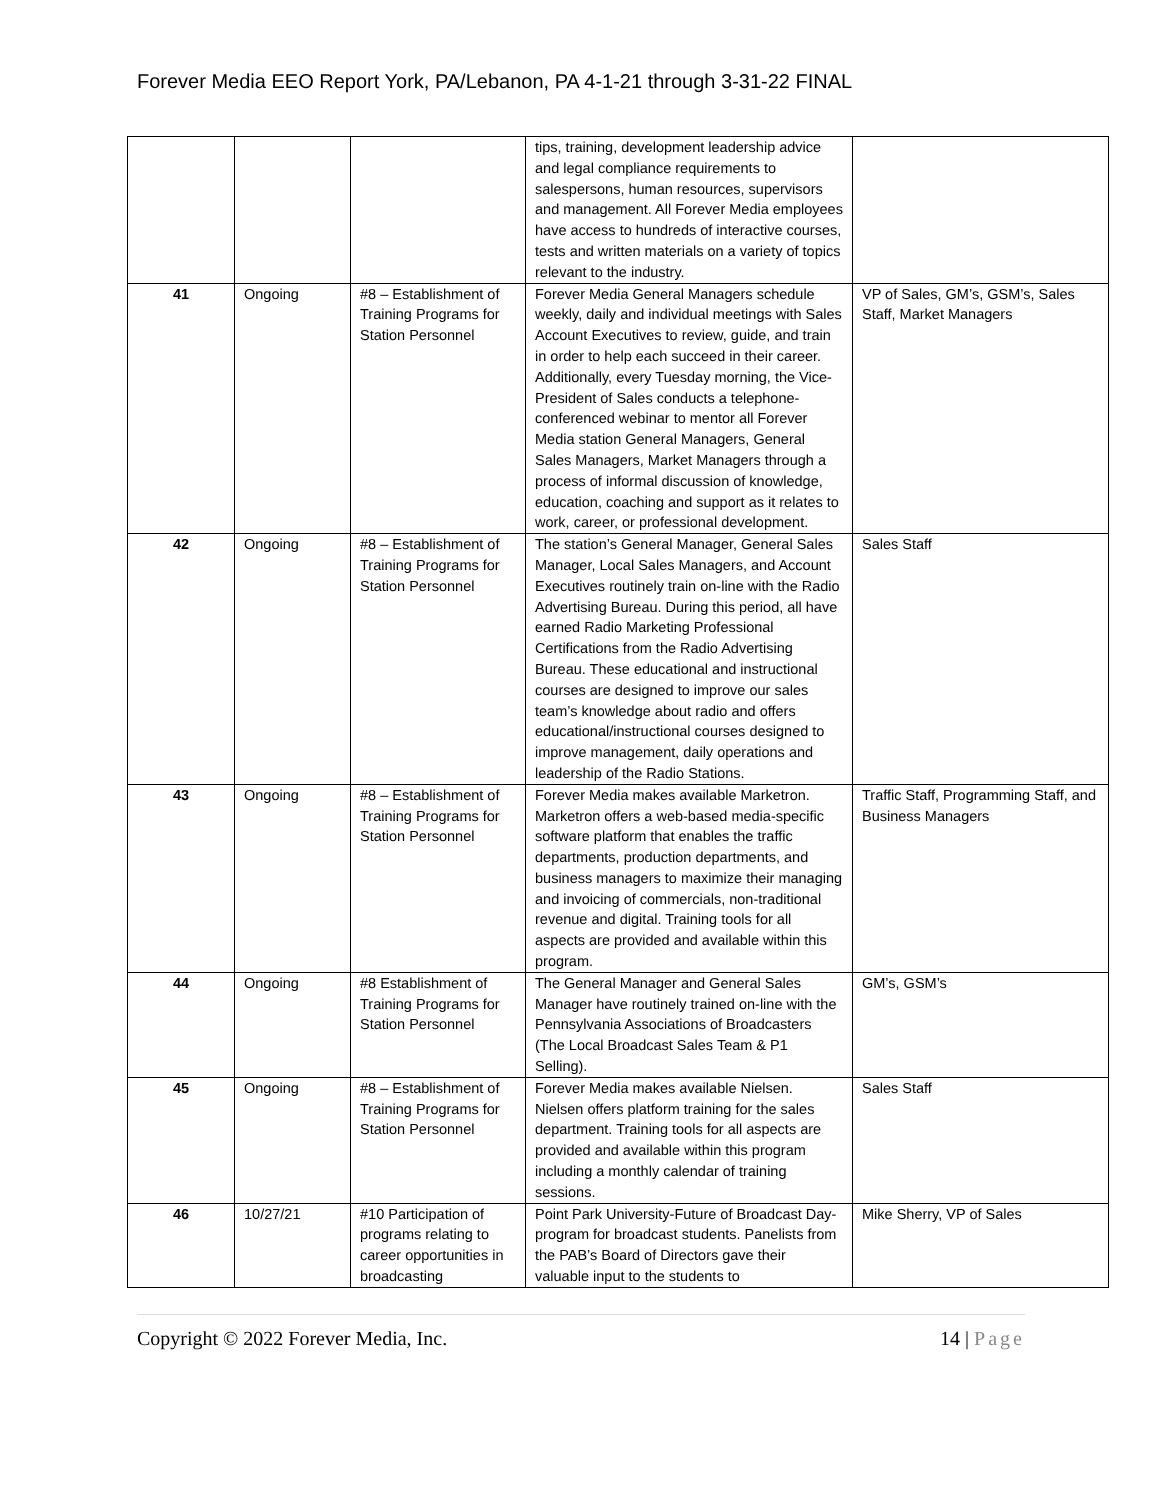Forever Media EEO Report York, PA/Lebanon, PA 4-1-21 through 3-31-22 FINAL
| | | | tips, training, development leadership advice and legal compliance requirements to salespersons, human resources, supervisors and management. All Forever Media employees have access to hundreds of interactive courses, tests and written materials on a variety of topics relevant to the industry. | |
| 41 | Ongoing | #8 – Establishment of Training Programs for Station Personnel | Forever Media General Managers schedule weekly, daily and individual meetings with Sales Account Executives to review, guide, and train in order to help each succeed in their career. Additionally, every Tuesday morning, the Vice-President of Sales conducts a telephone-conferenced webinar to mentor all Forever Media station General Managers, General Sales Managers, Market Managers through a process of informal discussion of knowledge, education, coaching and support as it relates to work, career, or professional development. | VP of Sales, GM’s, GSM’s, Sales Staff, Market Managers |
| 42 | Ongoing | #8 – Establishment of Training Programs for Station Personnel | The station’s General Manager, General Sales Manager, Local Sales Managers, and Account Executives routinely train on-line with the Radio Advertising Bureau. During this period, all have earned Radio Marketing Professional Certifications from the Radio Advertising Bureau. These educational and instructional courses are designed to improve our sales team’s knowledge about radio and offers educational/instructional courses designed to improve management, daily operations and leadership of the Radio Stations. | Sales Staff |
| 43 | Ongoing | #8 – Establishment of Training Programs for Station Personnel | Forever Media makes available Marketron. Marketron offers a web-based media-specific software platform that enables the traffic departments, production departments, and business managers to maximize their managing and invoicing of commercials, non-traditional revenue and digital. Training tools for all aspects are provided and available within this program. | Traffic Staff, Programming Staff, and Business Managers |
| 44 | Ongoing | #8 Establishment of Training Programs for Station Personnel | The General Manager and General Sales Manager have routinely trained on-line with the Pennsylvania Associations of Broadcasters (The Local Broadcast Sales Team & P1 Selling). | GM’s, GSM’s |
| 45 | Ongoing | #8 – Establishment of Training Programs for Station Personnel | Forever Media makes available Nielsen. Nielsen offers platform training for the sales department. Training tools for all aspects are provided and available within this program including a monthly calendar of training sessions. | Sales Staff |
| 46 | 10/27/21 | #10 Participation of programs relating to career opportunities in broadcasting | Point Park University-Future of Broadcast Day-program for broadcast students. Panelists from the PAB’s Board of Directors gave their valuable input to the students to | Mike Sherry, VP of Sales |
Copyright © 2022 Forever Media, Inc. 14 | Page